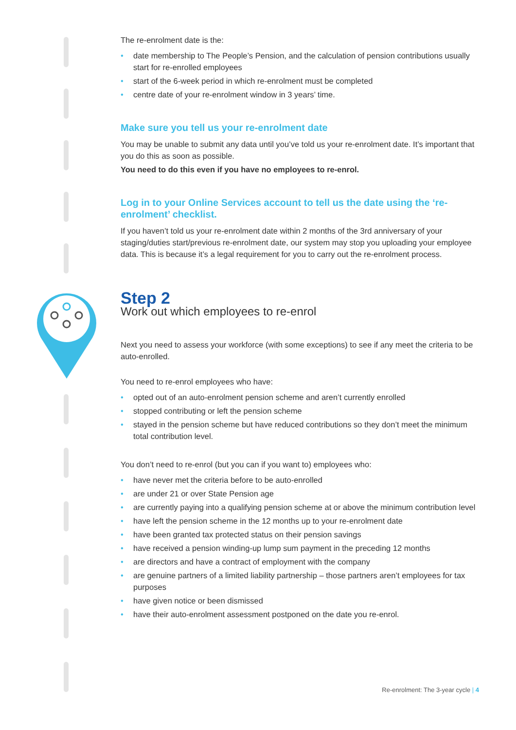The re-enrolment date is the:
• date membership to The People’s Pension, and the calculation of pension contributions usually start for re-enrolled employees
• start of the 6-week period in which re-enrolment must be completed
• centre date of your re-enrolment window in 3 years’ time.
Make sure you tell us your re-enrolment date
You may be unable to submit any data until you’ve told us your re-enrolment date. It’s important that you do this as soon as possible.
You need to do this even if you have no employees to re-enrol.
Log in to your Online Services account to tell us the date using the ‘re-enrolment’ checklist.
If you haven’t told us your re-enrolment date within 2 months of the 3rd anniversary of your staging/duties start/previous re-enrolment date, our system may stop you uploading your employee data. This is because it’s a legal requirement for you to carry out the re-enrolment process.
Step 2
Work out which employees to re-enrol
Next you need to assess your workforce (with some exceptions) to see if any meet the criteria to be auto-enrolled.
You need to re-enrol employees who have:
• opted out of an auto-enrolment pension scheme and aren’t currently enrolled
• stopped contributing or left the pension scheme
• stayed in the pension scheme but have reduced contributions so they don’t meet the minimum total contribution level.
You don’t need to re-enrol (but you can if you want to) employees who:
• have never met the criteria before to be auto-enrolled
• are under 21 or over State Pension age
• are currently paying into a qualifying pension scheme at or above the minimum contribution level
• have left the pension scheme in the 12 months up to your re-enrolment date
• have been granted tax protected status on their pension savings
• have received a pension winding-up lump sum payment in the preceding 12 months
• are directors and have a contract of employment with the company
• are genuine partners of a limited liability partnership – those partners aren’t employees for tax purposes
• have given notice or been dismissed
• have their auto-enrolment assessment postponed on the date you re-enrol.
Re-enrolment: The 3-year cycle | 4